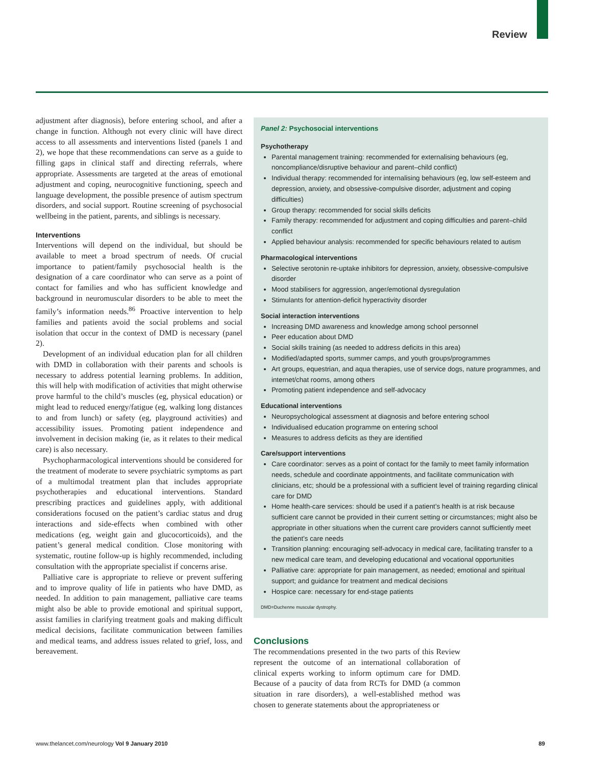Review
adjustment after diagnosis), before entering school, and after a change in function. Although not every clinic will have direct access to all assessments and interventions listed (panels 1 and 2), we hope that these recommendations can serve as a guide to filling gaps in clinical staff and directing referrals, where appropriate. Assessments are targeted at the areas of emotional adjustment and coping, neurocognitive functioning, speech and language development, the possible presence of autism spectrum disorders, and social support. Routine screening of psychosocial wellbeing in the patient, parents, and siblings is necessary.
Interventions
Interventions will depend on the individual, but should be available to meet a broad spectrum of needs. Of crucial importance to patient/family psychosocial health is the designation of a care coordinator who can serve as a point of contact for families and who has sufficient knowledge and background in neuromuscular disorders to be able to meet the family’s information needs.<sup>86</sup> Proactive intervention to help families and patients avoid the social problems and social isolation that occur in the context of DMD is necessary (panel 2).
Development of an individual education plan for all children with DMD in collaboration with their parents and schools is necessary to address potential learning problems. In addition, this will help with modification of activities that might otherwise prove harmful to the child’s muscles (eg, physical education) or might lead to reduced energy/fatigue (eg, walking long distances to and from lunch) or safety (eg, playground activities) and accessibility issues. Promoting patient independence and involvement in decision making (ie, as it relates to their medical care) is also necessary.
Psychopharmacological interventions should be considered for the treatment of moderate to severe psychiatric symptoms as part of a multimodal treatment plan that includes appropriate psychotherapies and educational interventions. Standard prescribing practices and guidelines apply, with additional considerations focused on the patient’s cardiac status and drug interactions and side-effects when combined with other medications (eg, weight gain and glucocorticoids), and the patient’s general medical condition. Close monitoring with systematic, routine follow-up is highly recommended, including consultation with the appropriate specialist if concerns arise.
Palliative care is appropriate to relieve or prevent suffering and to improve quality of life in patients who have DMD, as needed. In addition to pain management, palliative care teams might also be able to provide emotional and spiritual support, assist families in clarifying treatment goals and making difficult medical decisions, facilitate communication between families and medical teams, and address issues related to grief, loss, and bereavement.
Panel 2: Psychosocial interventions
Psychotherapy
Parental management training: recommended for externalising behaviours (eg, noncompliance/disruptive behaviour and parent–child conflict)
Individual therapy: recommended for internalising behaviours (eg, low self-esteem and depression, anxiety, and obsessive-compulsive disorder, adjustment and coping difficulties)
Group therapy: recommended for social skills deficits
Family therapy: recommended for adjustment and coping difficulties and parent–child conflict
Applied behaviour analysis: recommended for specific behaviours related to autism
Pharmacological interventions
Selective serotonin re-uptake inhibitors for depression, anxiety, obsessive-compulsive disorder
Mood stabilisers for aggression, anger/emotional dysregulation
Stimulants for attention-deficit hyperactivity disorder
Social interaction interventions
Increasing DMD awareness and knowledge among school personnel
Peer education about DMD
Social skills training (as needed to address deficits in this area)
Modified/adapted sports, summer camps, and youth groups/programmes
Art groups, equestrian, and aqua therapies, use of service dogs, nature programmes, and internet/chat rooms, among others
Promoting patient independence and self-advocacy
Educational interventions
Neuropsychological assessment at diagnosis and before entering school
Individualised education programme on entering school
Measures to address deficits as they are identified
Care/support interventions
Care coordinator: serves as a point of contact for the family to meet family information needs, schedule and coordinate appointments, and facilitate communication with clinicians, etc; should be a professional with a sufficient level of training regarding clinical care for DMD
Home health-care services: should be used if a patient’s health is at risk because sufficient care cannot be provided in their current setting or circumstances; might also be appropriate in other situations when the current care providers cannot sufficiently meet the patient’s care needs
Transition planning: encouraging self-advocacy in medical care, facilitating transfer to a new medical care team, and developing educational and vocational opportunities
Palliative care: appropriate for pain management, as needed; emotional and spiritual support; and guidance for treatment and medical decisions
Hospice care: necessary for end-stage patients
DMD=Duchenne muscular dystrophy.
Conclusions
The recommendations presented in the two parts of this Review represent the outcome of an international collaboration of clinical experts working to inform optimum care for DMD. Because of a paucity of data from RCTs for DMD (a common situation in rare disorders), a well-established method was chosen to generate statements about the appropriateness or
www.thelancet.com/neurology Vol 9 January 2010 89